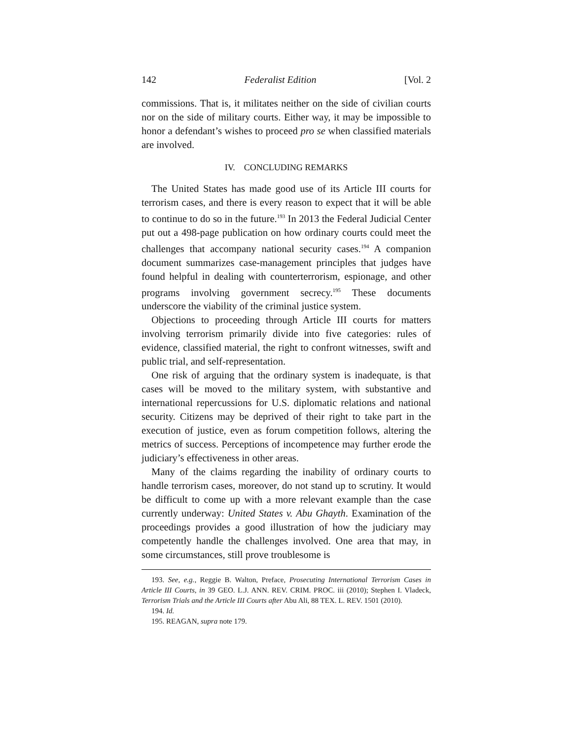142 Federalist Edition [Vol. 2
commissions. That is, it militates neither on the side of civilian courts nor on the side of military courts. Either way, it may be impossible to honor a defendant’s wishes to proceed pro se when classified materials are involved.
IV. CONCLUDING REMARKS
The United States has made good use of its Article III courts for terrorism cases, and there is every reason to expect that it will be able to continue to do so in the future.<sup>193</sup> In 2013 the Federal Judicial Center put out a 498-page publication on how ordinary courts could meet the challenges that accompany national security cases.<sup>194</sup> A companion document summarizes case-management principles that judges have found helpful in dealing with counterterrorism, espionage, and other programs involving government secrecy.<sup>195</sup> These documents underscore the viability of the criminal justice system.
Objections to proceeding through Article III courts for matters involving terrorism primarily divide into five categories: rules of evidence, classified material, the right to confront witnesses, swift and public trial, and self-representation.
One risk of arguing that the ordinary system is inadequate, is that cases will be moved to the military system, with substantive and international repercussions for U.S. diplomatic relations and national security. Citizens may be deprived of their right to take part in the execution of justice, even as forum competition follows, altering the metrics of success. Perceptions of incompetence may further erode the judiciary’s effectiveness in other areas.
Many of the claims regarding the inability of ordinary courts to handle terrorism cases, moreover, do not stand up to scrutiny. It would be difficult to come up with a more relevant example than the case currently underway: United States v. Abu Ghayth. Examination of the proceedings provides a good illustration of how the judiciary may competently handle the challenges involved. One area that may, in some circumstances, still prove troublesome is
193. See, e.g., Reggie B. Walton, Preface, Prosecuting International Terrorism Cases in Article III Courts, in 39 GEO. L.J. ANN. REV. CRIM. PROC. iii (2010); Stephen I. Vladeck, Terrorism Trials and the Article III Courts after Abu Ali, 88 TEX. L. REV. 1501 (2010).
194. Id.
195. REAGAN, supra note 179.